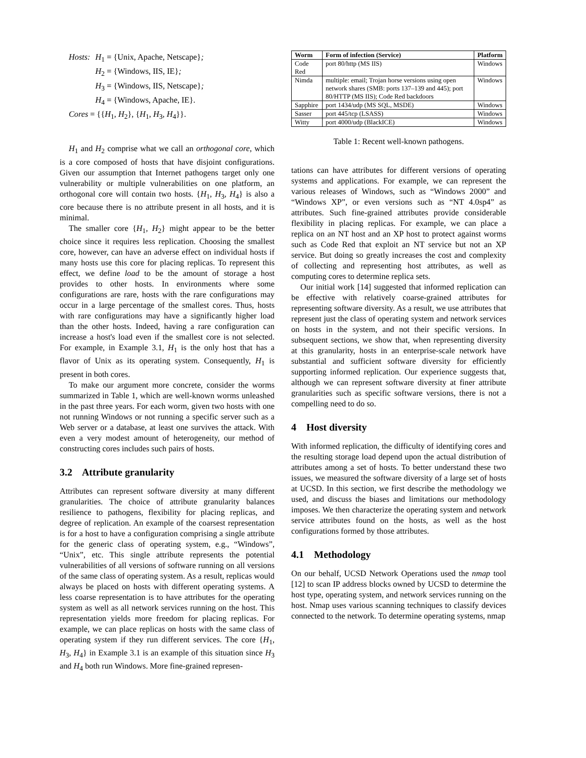| Hosts: | H<sub>1</sub> = {Unix, Apache, Netscape} ; |
| | H<sub>2</sub> = {Windows, IIS, IE} ; |
| | H<sub>3</sub> = {Windows, IIS, Netscape} ; |
| | H<sub>4</sub> = {Windows, Apache, IE}. |
| Cores = {{ H<sub>1</sub>, H<sub>2</sub>}, { H<sub>1</sub>, H<sub>3</sub>, H<sub>4</sub>}}. | |
H<sub>1</sub> and H<sub>2</sub> comprise what we call an orthogonal core, which is a core composed of hosts that have disjoint configurations. Given our assumption that Internet pathogens target only one vulnerability or multiple vulnerabilities on one platform, an orthogonal core will contain two hosts. {H<sub>1</sub>, H<sub>3</sub>, H<sub>4</sub>} is also a core because there is no attribute present in all hosts, and it is minimal.
The smaller core {H<sub>1</sub>, H<sub>2</sub>} might appear to be the better choice since it requires less replication. Choosing the smallest core, however, can have an adverse effect on individual hosts if many hosts use this core for placing replicas. To represent this effect, we define load to be the amount of storage a host provides to other hosts. In environments where some configurations are rare, hosts with the rare configurations may occur in a large percentage of the smallest cores. Thus, hosts with rare configurations may have a significantly higher load than the other hosts. Indeed, having a rare configuration can increase a host's load even if the smallest core is not selected. For example, in Example 3.1, H<sub>1</sub> is the only host that has a flavor of Unix as its operating system. Consequently, H<sub>1</sub> is present in both cores.
To make our argument more concrete, consider the worms summarized in Table 1, which are well-known worms unleashed in the past three years. For each worm, given two hosts with one not running Windows or not running a specific server such as a Web server or a database, at least one survives the attack. With even a very modest amount of heterogeneity, our method of constructing cores includes such pairs of hosts.
3.2 Attribute granularity
Attributes can represent software diversity at many different granularities. The choice of attribute granularity balances resilience to pathogens, flexibility for placing replicas, and degree of replication. An example of the coarsest representation is for a host to have a configuration comprising a single attribute for the generic class of operating system, e.g., “Windows”, “Unix”, etc. This single attribute represents the potential vulnerabilities of all versions of software running on all versions of the same class of operating system. As a result, replicas would always be placed on hosts with different operating systems. A less coarse representation is to have attributes for the operating system as well as all network services running on the host. This representation yields more freedom for placing replicas. For example, we can place replicas on hosts with the same class of operating system if they run different services. The core {H<sub>1</sub>, H<sub>3</sub>, H<sub>4</sub>} in Example 3.1 is an example of this situation since H<sub>3</sub> and H<sub>4</sub> both run Windows. More fine-grained represen-
| Worm | Form of infection (Service) | Platform |
| --- | --- | --- |
| Code Red | port 80/http (MS IIS) | Windows |
| Nimda | multiple: email; Trojan horse versions using open network shares (SMB: ports 137–139 and 445); port 80/HTTP (MS IIS); Code Red backdoors | Windows |
| Sapphire | port 1434/udp (MS SQL, MSDE) | Windows |
| Sasser | port 445/tcp (LSASS) | Windows |
| Witty | port 4000/udp (BlackICE) | Windows |
Table 1: Recent well-known pathogens.
tations can have attributes for different versions of operating systems and applications. For example, we can represent the various releases of Windows, such as “Windows 2000” and “Windows XP”, or even versions such as “NT 4.0sp4” as attributes. Such fine-grained attributes provide considerable flexibility in placing replicas. For example, we can place a replica on an NT host and an XP host to protect against worms such as Code Red that exploit an NT service but not an XP service. But doing so greatly increases the cost and complexity of collecting and representing host attributes, as well as computing cores to determine replica sets.
Our initial work [14] suggested that informed replication can be effective with relatively coarse-grained attributes for representing software diversity. As a result, we use attributes that represent just the class of operating system and network services on hosts in the system, and not their specific versions. In subsequent sections, we show that, when representing diversity at this granularity, hosts in an enterprise-scale network have substantial and sufficient software diversity for efficiently supporting informed replication. Our experience suggests that, although we can represent software diversity at finer attribute granularities such as specific software versions, there is not a compelling need to do so.
4 Host diversity
With informed replication, the difficulty of identifying cores and the resulting storage load depend upon the actual distribution of attributes among a set of hosts. To better understand these two issues, we measured the software diversity of a large set of hosts at UCSD. In this section, we first describe the methodology we used, and discuss the biases and limitations our methodology imposes. We then characterize the operating system and network service attributes found on the hosts, as well as the host configurations formed by those attributes.
4.1 Methodology
On our behalf, UCSD Network Operations used the nmap tool [12] to scan IP address blocks owned by UCSD to determine the host type, operating system, and network services running on the host. Nmap uses various scanning techniques to classify devices connected to the network. To determine operating systems, nmap